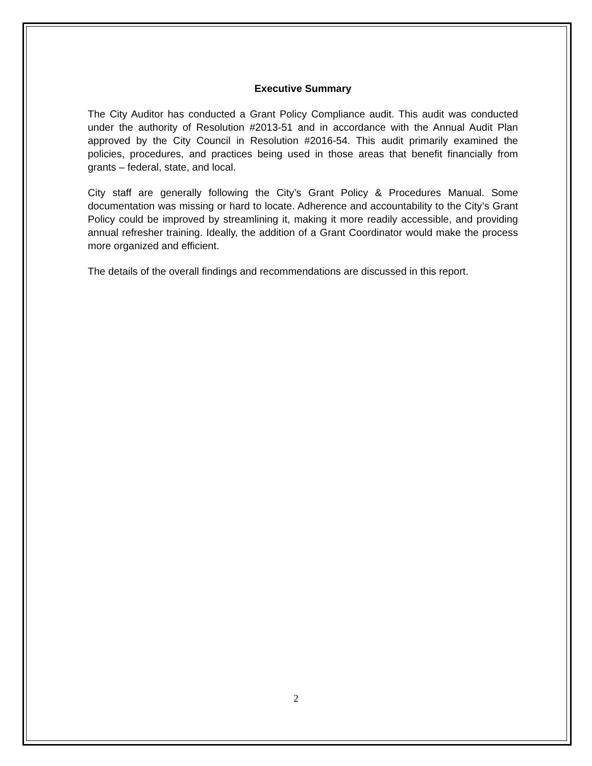Executive Summary
The City Auditor has conducted a Grant Policy Compliance audit. This audit was conducted under the authority of Resolution #2013-51 and in accordance with the Annual Audit Plan approved by the City Council in Resolution #2016-54. This audit primarily examined the policies, procedures, and practices being used in those areas that benefit financially from grants – federal, state, and local.
City staff are generally following the City’s Grant Policy & Procedures Manual. Some documentation was missing or hard to locate. Adherence and accountability to the City’s Grant Policy could be improved by streamlining it, making it more readily accessible, and providing annual refresher training. Ideally, the addition of a Grant Coordinator would make the process more organized and efficient.
The details of the overall findings and recommendations are discussed in this report.
2